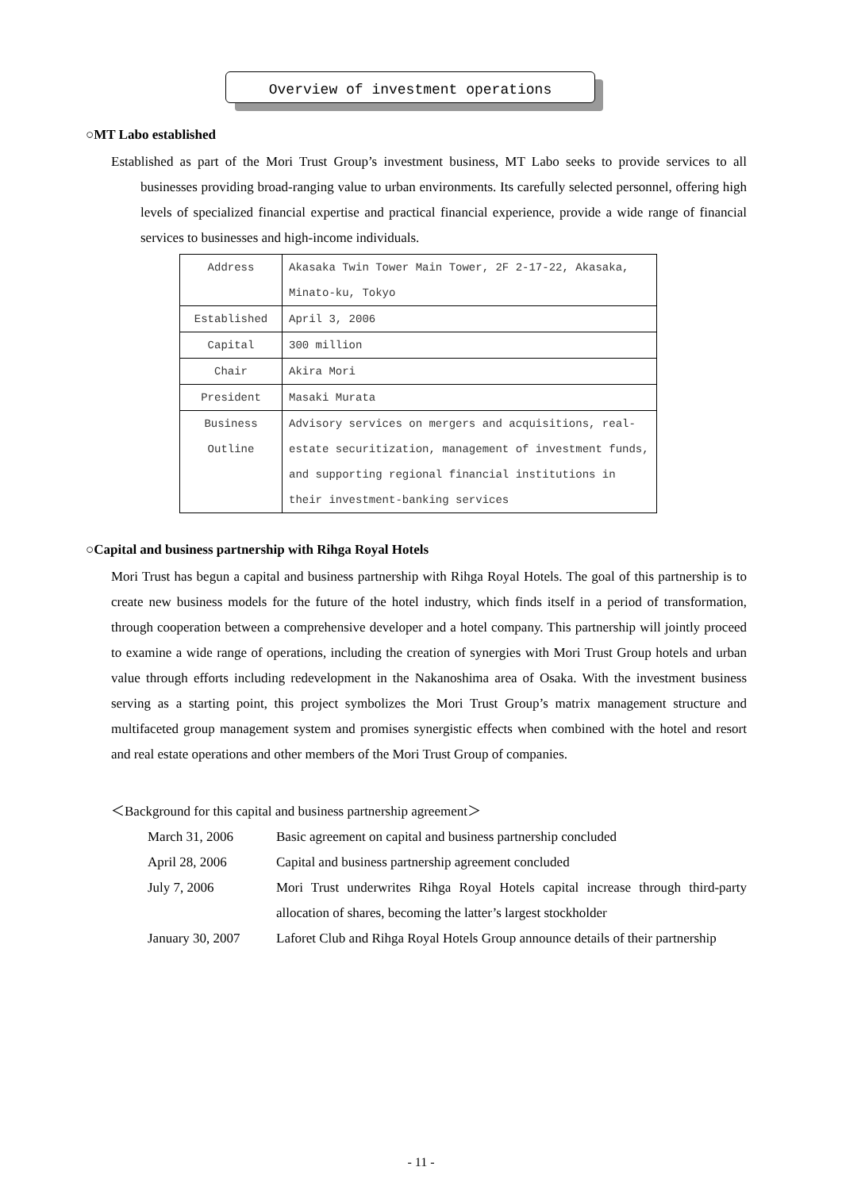Overview of investment operations
○MT Labo established
Established as part of the Mori Trust Group’s investment business, MT Labo seeks to provide services to all businesses providing broad-ranging value to urban environments. Its carefully selected personnel, offering high levels of specialized financial expertise and practical financial experience, provide a wide range of financial services to businesses and high-income individuals.
| Address | Akasaka Twin Tower Main Tower, 2F 2-17-22, Akasaka, Minato-ku, Tokyo |
| Established | April 3, 2006 |
| Capital | 300 million |
| Chair | Akira Mori |
| President | Masaki Murata |
| Business Outline | Advisory services on mergers and acquisitions, real-estate securitization, management of investment funds, and supporting regional financial institutions in their investment-banking services |
○Capital and business partnership with Rihga Royal Hotels
Mori Trust has begun a capital and business partnership with Rihga Royal Hotels. The goal of this partnership is to create new business models for the future of the hotel industry, which finds itself in a period of transformation, through cooperation between a comprehensive developer and a hotel company. This partnership will jointly proceed to examine a wide range of operations, including the creation of synergies with Mori Trust Group hotels and urban value through efforts including redevelopment in the Nakanoshima area of Osaka. With the investment business serving as a starting point, this project symbolizes the Mori Trust Group’s matrix management structure and multifaceted group management system and promises synergistic effects when combined with the hotel and resort and real estate operations and other members of the Mori Trust Group of companies.
＜Background for this capital and business partnership agreement＞
March 31, 2006 Basic agreement on capital and business partnership concluded
April 28, 2006 Capital and business partnership agreement concluded
July 7, 2006 Mori Trust underwrites Rihga Royal Hotels capital increase through third-party allocation of shares, becoming the latter’s largest stockholder
January 30, 2007
Laforet Club and Rihga Royal Hotels Group announce details of their partnership
- 11 -